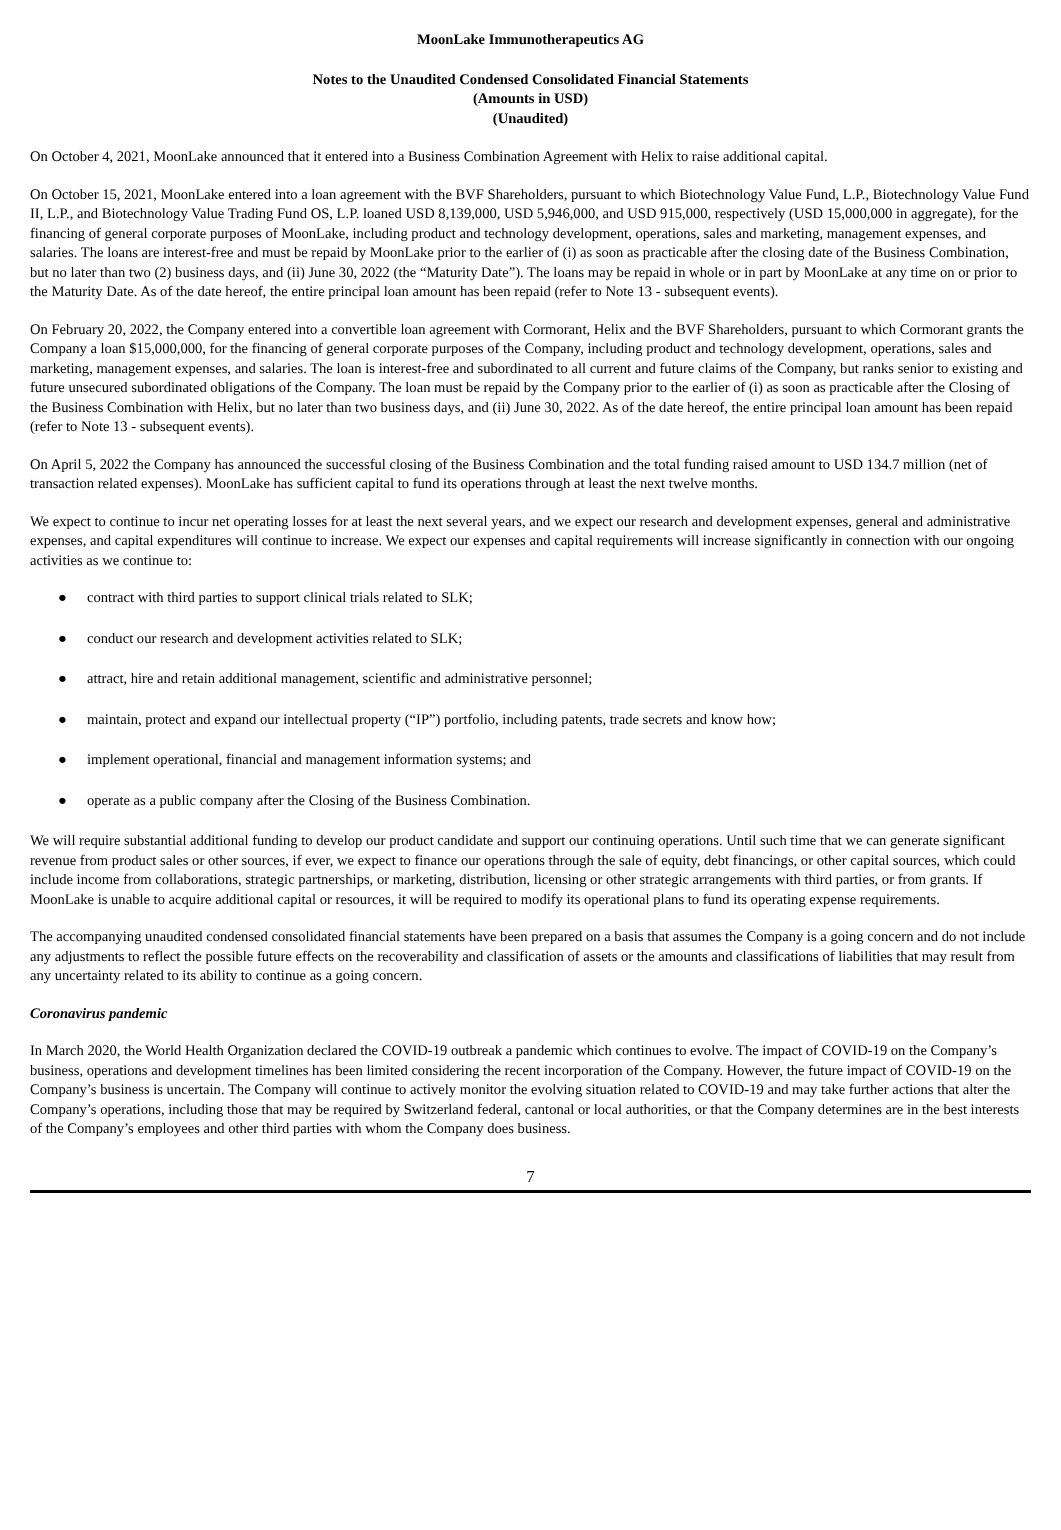MoonLake Immunotherapeutics AG
Notes to the Unaudited Condensed Consolidated Financial Statements
(Amounts in USD)
(Unaudited)
On October 4, 2021, MoonLake announced that it entered into a Business Combination Agreement with Helix to raise additional capital.
On October 15, 2021, MoonLake entered into a loan agreement with the BVF Shareholders, pursuant to which Biotechnology Value Fund, L.P., Biotechnology Value Fund II, L.P., and Biotechnology Value Trading Fund OS, L.P. loaned USD 8,139,000, USD 5,946,000, and USD 915,000, respectively (USD 15,000,000 in aggregate), for the financing of general corporate purposes of MoonLake, including product and technology development, operations, sales and marketing, management expenses, and salaries. The loans are interest-free and must be repaid by MoonLake prior to the earlier of (i) as soon as practicable after the closing date of the Business Combination, but no later than two (2) business days, and (ii) June 30, 2022 (the “Maturity Date”). The loans may be repaid in whole or in part by MoonLake at any time on or prior to the Maturity Date. As of the date hereof, the entire principal loan amount has been repaid (refer to Note 13 - subsequent events).
On February 20, 2022, the Company entered into a convertible loan agreement with Cormorant, Helix and the BVF Shareholders, pursuant to which Cormorant grants the Company a loan $15,000,000, for the financing of general corporate purposes of the Company, including product and technology development, operations, sales and marketing, management expenses, and salaries. The loan is interest-free and subordinated to all current and future claims of the Company, but ranks senior to existing and future unsecured subordinated obligations of the Company. The loan must be repaid by the Company prior to the earlier of (i) as soon as practicable after the Closing of the Business Combination with Helix, but no later than two business days, and (ii) June 30, 2022. As of the date hereof, the entire principal loan amount has been repaid (refer to Note 13 - subsequent events).
On April 5, 2022 the Company has announced the successful closing of the Business Combination and the total funding raised amount to USD 134.7 million (net of transaction related expenses). MoonLake has sufficient capital to fund its operations through at least the next twelve months.
We expect to continue to incur net operating losses for at least the next several years, and we expect our research and development expenses, general and administrative expenses, and capital expenditures will continue to increase. We expect our expenses and capital requirements will increase significantly in connection with our ongoing activities as we continue to:
● contract with third parties to support clinical trials related to SLK;
● conduct our research and development activities related to SLK;
● attract, hire and retain additional management, scientific and administrative personnel;
● maintain, protect and expand our intellectual property (“IP”) portfolio, including patents, trade secrets and know how;
● implement operational, financial and management information systems; and
● operate as a public company after the Closing of the Business Combination.
We will require substantial additional funding to develop our product candidate and support our continuing operations. Until such time that we can generate significant revenue from product sales or other sources, if ever, we expect to finance our operations through the sale of equity, debt financings, or other capital sources, which could include income from collaborations, strategic partnerships, or marketing, distribution, licensing or other strategic arrangements with third parties, or from grants. If MoonLake is unable to acquire additional capital or resources, it will be required to modify its operational plans to fund its operating expense requirements.
The accompanying unaudited condensed consolidated financial statements have been prepared on a basis that assumes the Company is a going concern and do not include any adjustments to reflect the possible future effects on the recoverability and classification of assets or the amounts and classifications of liabilities that may result from any uncertainty related to its ability to continue as a going concern.
Coronavirus pandemic
In March 2020, the World Health Organization declared the COVID-19 outbreak a pandemic which continues to evolve. The impact of COVID-19 on the Company’s business, operations and development timelines has been limited considering the recent incorporation of the Company. However, the future impact of COVID-19 on the Company’s business is uncertain. The Company will continue to actively monitor the evolving situation related to COVID-19 and may take further actions that alter the Company’s operations, including those that may be required by Switzerland federal, cantonal or local authorities, or that the Company determines are in the best interests of the Company’s employees and other third parties with whom the Company does business.
7